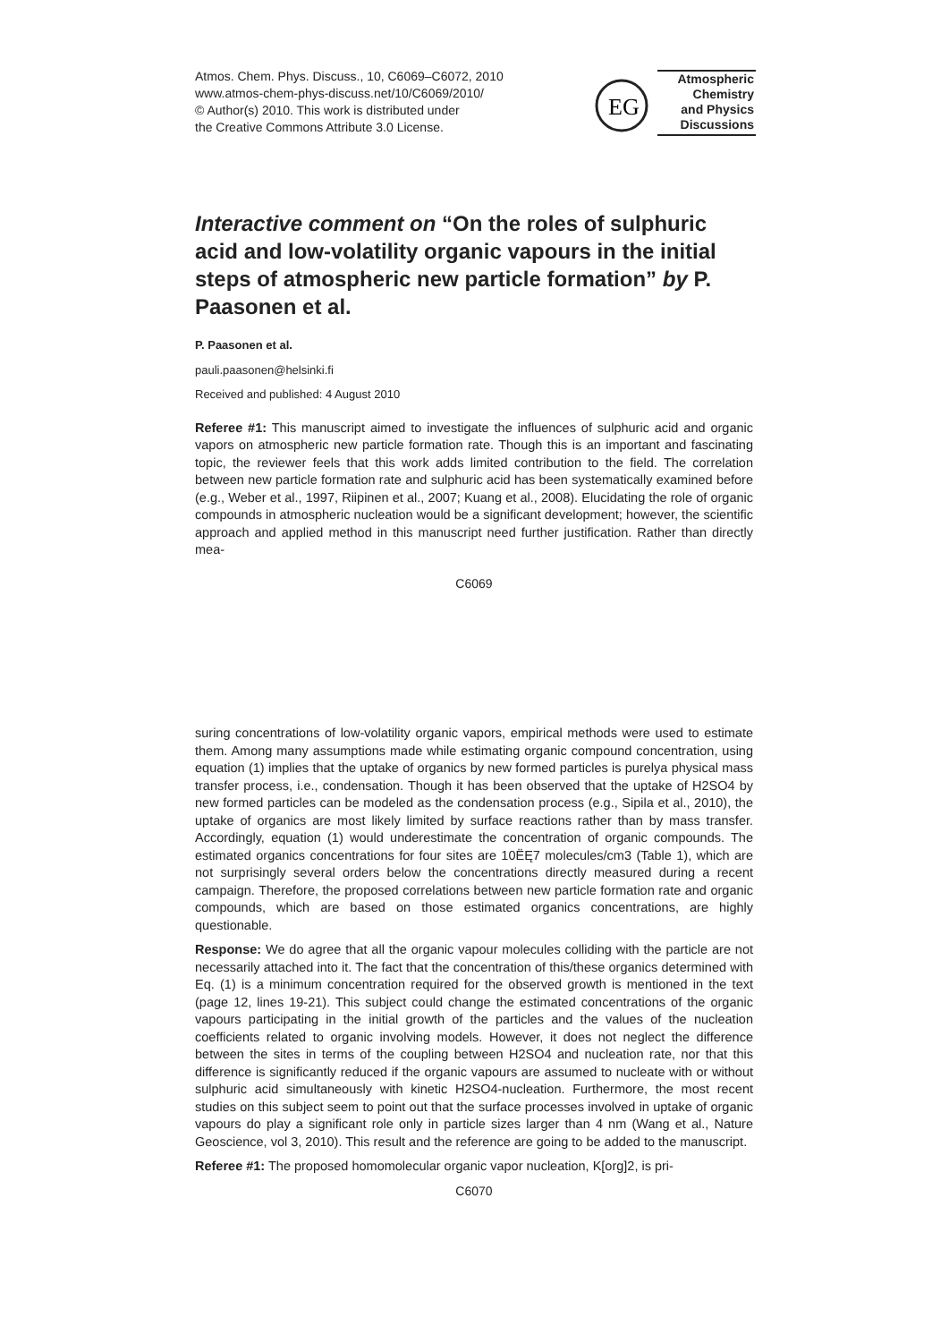Atmos. Chem. Phys. Discuss., 10, C6069–C6072, 2010
www.atmos-chem-phys-discuss.net/10/C6069/2010/
© Author(s) 2010. This work is distributed under
the Creative Commons Attribute 3.0 License.
EG
Atmospheric
Chemistry
and Physics
Discussions
Interactive comment on “On the roles of sulphuric acid and low-volatility organic vapours in the initial steps of atmospheric new particle formation” by P. Paasonen et al.
P. Paasonen et al.
pauli.paasonen@helsinki.fi
Received and published: 4 August 2010
Referee #1: This manuscript aimed to investigate the influences of sulphuric acid and organic vapors on atmospheric new particle formation rate. Though this is an important and fascinating topic, the reviewer feels that this work adds limited contribution to the field. The correlation between new particle formation rate and sulphuric acid has been systematically examined before (e.g., Weber et al., 1997, Riipinen et al., 2007; Kuang et al., 2008). Elucidating the role of organic compounds in atmospheric nucleation would be a significant development; however, the scientific approach and applied method in this manuscript need further justification. Rather than directly mea-
C6069
suring concentrations of low-volatility organic vapors, empirical methods were used to estimate them. Among many assumptions made while estimating organic compound concentration, using equation (1) implies that the uptake of organics by new formed particles is purelya physical mass transfer process, i.e., condensation. Though it has been observed that the uptake of H2SO4 by new formed particles can be modeled as the condensation process (e.g., Sipila et al., 2010), the uptake of organics are most likely limited by surface reactions rather than by mass transfer. Accordingly, equation (1) would underestimate the concentration of organic compounds. The estimated organics concentrations for four sites are 10ËĘ7 molecules/cm3 (Table 1), which are not surprisingly several orders below the concentrations directly measured during a recent campaign. Therefore, the proposed correlations between new particle formation rate and organic compounds, which are based on those estimated organics concentrations, are highly questionable.
Response: We do agree that all the organic vapour molecules colliding with the particle are not necessarily attached into it. The fact that the concentration of this/these organics determined with Eq. (1) is a minimum concentration required for the observed growth is mentioned in the text (page 12, lines 19-21). This subject could change the estimated concentrations of the organic vapours participating in the initial growth of the particles and the values of the nucleation coefficients related to organic involving models. However, it does not neglect the difference between the sites in terms of the coupling between H2SO4 and nucleation rate, nor that this difference is significantly reduced if the organic vapours are assumed to nucleate with or without sulphuric acid simultaneously with kinetic H2SO4-nucleation. Furthermore, the most recent studies on this subject seem to point out that the surface processes involved in uptake of organic vapours do play a significant role only in particle sizes larger than 4 nm (Wang et al., Nature Geoscience, vol 3, 2010). This result and the reference are going to be added to the manuscript.
Referee #1: The proposed homomolecular organic vapor nucleation, K[org]2, is pri-
C6070